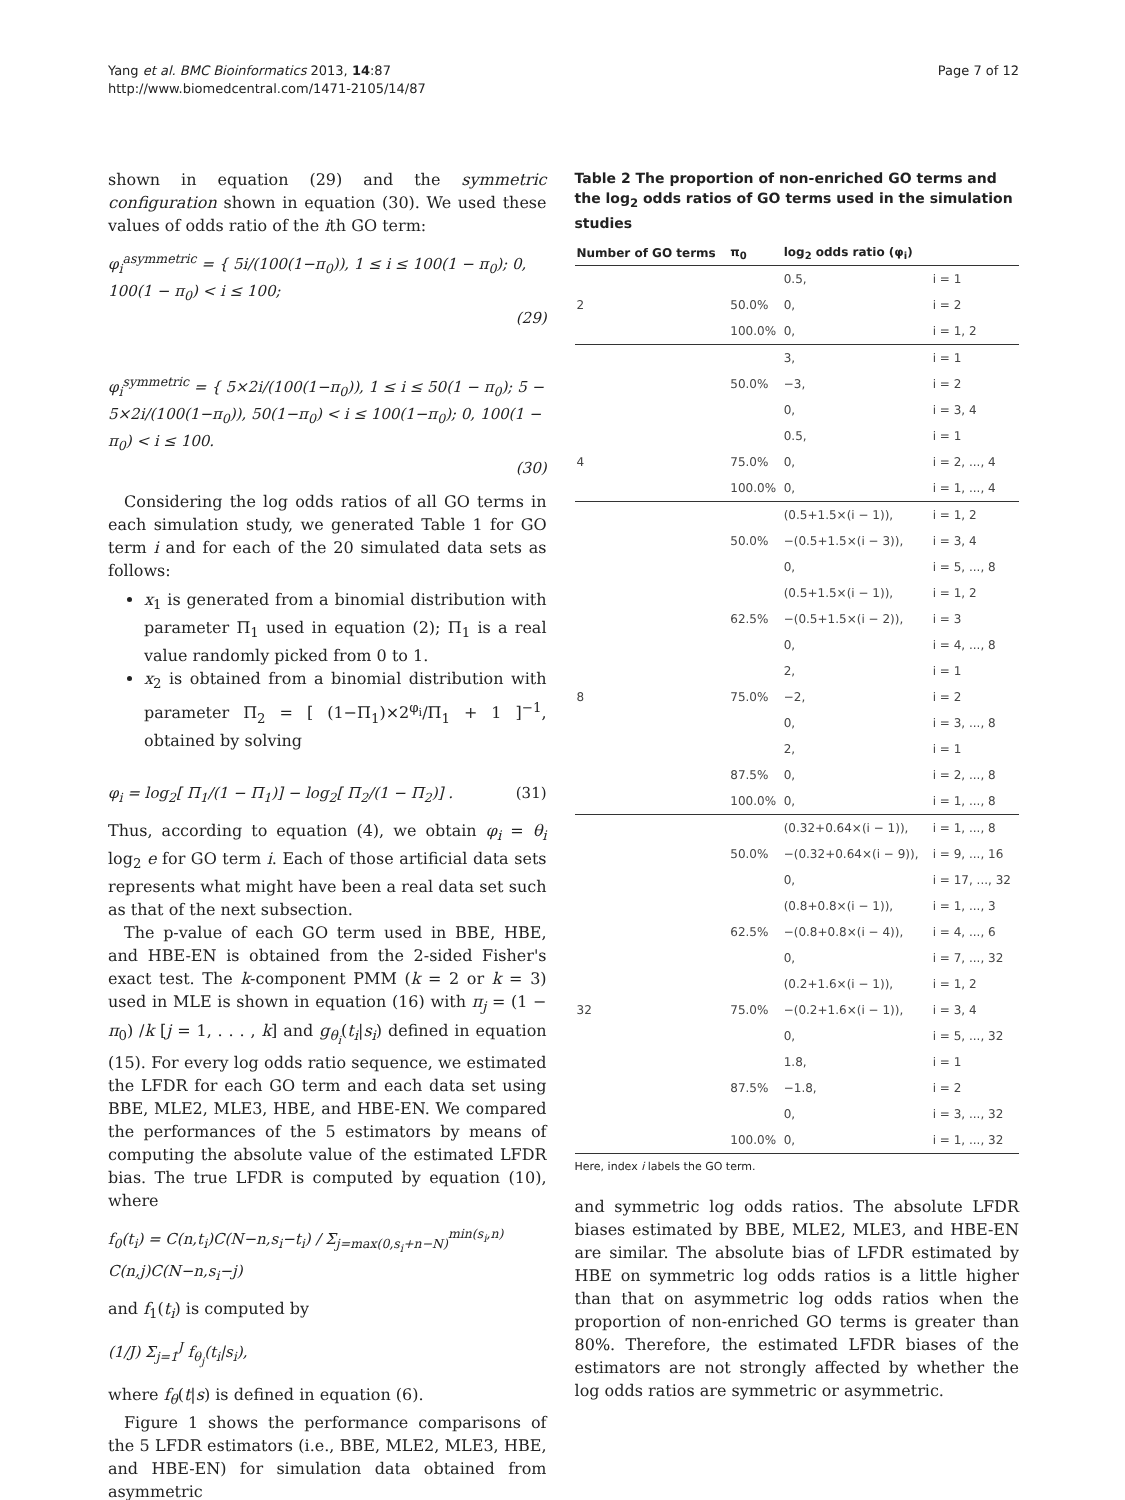Yang et al. BMC Bioinformatics 2013, 14:87
http://www.biomedcentral.com/1471-2105/14/87
Page 7 of 12
shown in equation (29) and the symmetric configuration shown in equation (30). We used these values of odds ratio of the ith GO term:
φ<sub>i</sub><sup>asymmetric</sup> = { 5i/(100(1−π<sub>0</sub>)), 1 ≤ i ≤ 100(1 − π<sub>0</sub>); 0, 100(1 − π<sub>0</sub>) < i ≤ 100;
(29)
φ<sub>i</sub><sup>symmetric</sup> = { 5×2i/(100(1−π<sub>0</sub>)), 1 ≤ i ≤ 50(1 − π<sub>0</sub>); 5 − 5×2i/(100(1−π<sub>0</sub>)), 50(1−π<sub>0</sub>) < i ≤ 100(1−π<sub>0</sub>); 0, 100(1 − π<sub>0</sub>) < i ≤ 100.
(30)
Considering the log odds ratios of all GO terms in each simulation study, we generated Table 1 for GO term i and for each of the 20 simulated data sets as follows:
x<sub>1</sub> is generated from a binomial distribution with parameter Π<sub>1</sub> used in equation (2); Π<sub>1</sub> is a real value randomly picked from 0 to 1.
x<sub>2</sub> is obtained from a binomial distribution with parameter Π<sub>2</sub> = [ (1−Π<sub>1</sub>)×2<sup>φ<sub>i</sub></sup>/Π<sub>1</sub> + 1 ]<sup>−1</sup>, obtained by solving
φ<sub>i</sub> = log<sub>2</sub>[ Π<sub>1</sub>/(1 − Π<sub>1</sub>)] − log<sub>2</sub>[ Π<sub>2</sub>/(1 − Π<sub>2</sub>)] . (31)
Thus, according to equation (4), we obtain φ<sub>i</sub> = θ<sub>i</sub> log<sub>2</sub> e for GO term i. Each of those artificial data sets represents what might have been a real data set such as that of the next subsection.
The p-value of each GO term used in BBE, HBE, and HBE-EN is obtained from the 2-sided Fisher's exact test. The k-component PMM (k = 2 or k = 3) used in MLE is shown in equation (16) with π<sub>j</sub> = (1 − π<sub>0</sub>) /k [j = 1, . . . , k] and g<sub>θ<sub>i</sub></sub>(t<sub>i</sub>|s<sub>i</sub>) defined in equation (15). For every log odds ratio sequence, we estimated the LFDR for each GO term and each data set using BBE, MLE2, MLE3, HBE, and HBE-EN. We compared the performances of the 5 estimators by means of computing the absolute value of the estimated LFDR bias. The true LFDR is computed by equation (10), where
f<sub>0</sub>(t<sub>i</sub>) = C(n,t<sub>i</sub>)C(N−n,s<sub>i</sub>−t<sub>i</sub>) / Σ<sub>j=max(0,s<sub>i</sub>+n−N)</sub><sup>min(s<sub>i</sub>,n)</sup> C(n,j)C(N−n,s<sub>i</sub>−j)
and f<sub>1</sub>(t<sub>i</sub>) is computed by
(1/J) Σ<sub>j=1</sub><sup>J</sup> f<sub>θ<sub>j</sub></sub>(t<sub>i</sub>|s<sub>i</sub>),
where f<sub>θ</sub>(t|s) is defined in equation (6).
Figure 1 shows the performance comparisons of the 5 LFDR estimators (i.e., BBE, MLE2, MLE3, HBE, and HBE-EN) for simulation data obtained from asymmetric
Table 2 The proportion of non-enriched GO terms and the log<sub>2</sub> odds ratios of GO terms used in the simulation studies
| Number of GO terms | π<sub>0</sub> | log<sub>2</sub> odds ratio (φ<sub>i</sub>) | |
| --- | --- | --- | --- |
| | | 0.5, | i = 1 |
| 2 | 50.0% | 0, | i = 2 |
| | 100.0% | 0, | i = 1, 2 |
| | | 3, | i = 1 |
| | 50.0% | −3, | i = 2 |
| | | 0, | i = 3, 4 |
| | | 0.5, | i = 1 |
| 4 | 75.0% | 0, | i = 2, ..., 4 |
| | 100.0% | 0, | i = 1, ..., 4 |
| | | (0.5+1.5×(i − 1)), | i = 1, 2 |
| | 50.0% | −(0.5+1.5×(i − 3)), | i = 3, 4 |
| | | 0, | i = 5, ..., 8 |
| | | (0.5+1.5×(i − 1)), | i = 1, 2 |
| | 62.5% | −(0.5+1.5×(i − 2)), | i = 3 |
| | | 0, | i = 4, ..., 8 |
| | | 2, | i = 1 |
| 8 | 75.0% | −2, | i = 2 |
| | | 0, | i = 3, ..., 8 |
| | | 2, | i = 1 |
| | 87.5% | 0, | i = 2, ..., 8 |
| | 100.0% | 0, | i = 1, ..., 8 |
| | | (0.32+0.64×(i − 1)), | i = 1, ..., 8 |
| | 50.0% | −(0.32+0.64×(i − 9)), | i = 9, ..., 16 |
| | | 0, | i = 17, ..., 32 |
| | | (0.8+0.8×(i − 1)), | i = 1, ..., 3 |
| | 62.5% | −(0.8+0.8×(i − 4)), | i = 4, ..., 6 |
| | | 0, | i = 7, ..., 32 |
| | | (0.2+1.6×(i − 1)), | i = 1, 2 |
| 32 | 75.0% | −(0.2+1.6×(i − 1)), | i = 3, 4 |
| | | 0, | i = 5, ..., 32 |
| | | 1.8, | i = 1 |
| | 87.5% | −1.8, | i = 2 |
| | | 0, | i = 3, ..., 32 |
| | 100.0% | 0, | i = 1, ..., 32 |
Here, index i labels the GO term.
and symmetric log odds ratios. The absolute LFDR biases estimated by BBE, MLE2, MLE3, and HBE-EN are similar. The absolute bias of LFDR estimated by HBE on symmetric log odds ratios is a little higher than that on asymmetric log odds ratios when the proportion of non-enriched GO terms is greater than 80%. Therefore, the estimated LFDR biases of the estimators are not strongly affected by whether the log odds ratios are symmetric or asymmetric.